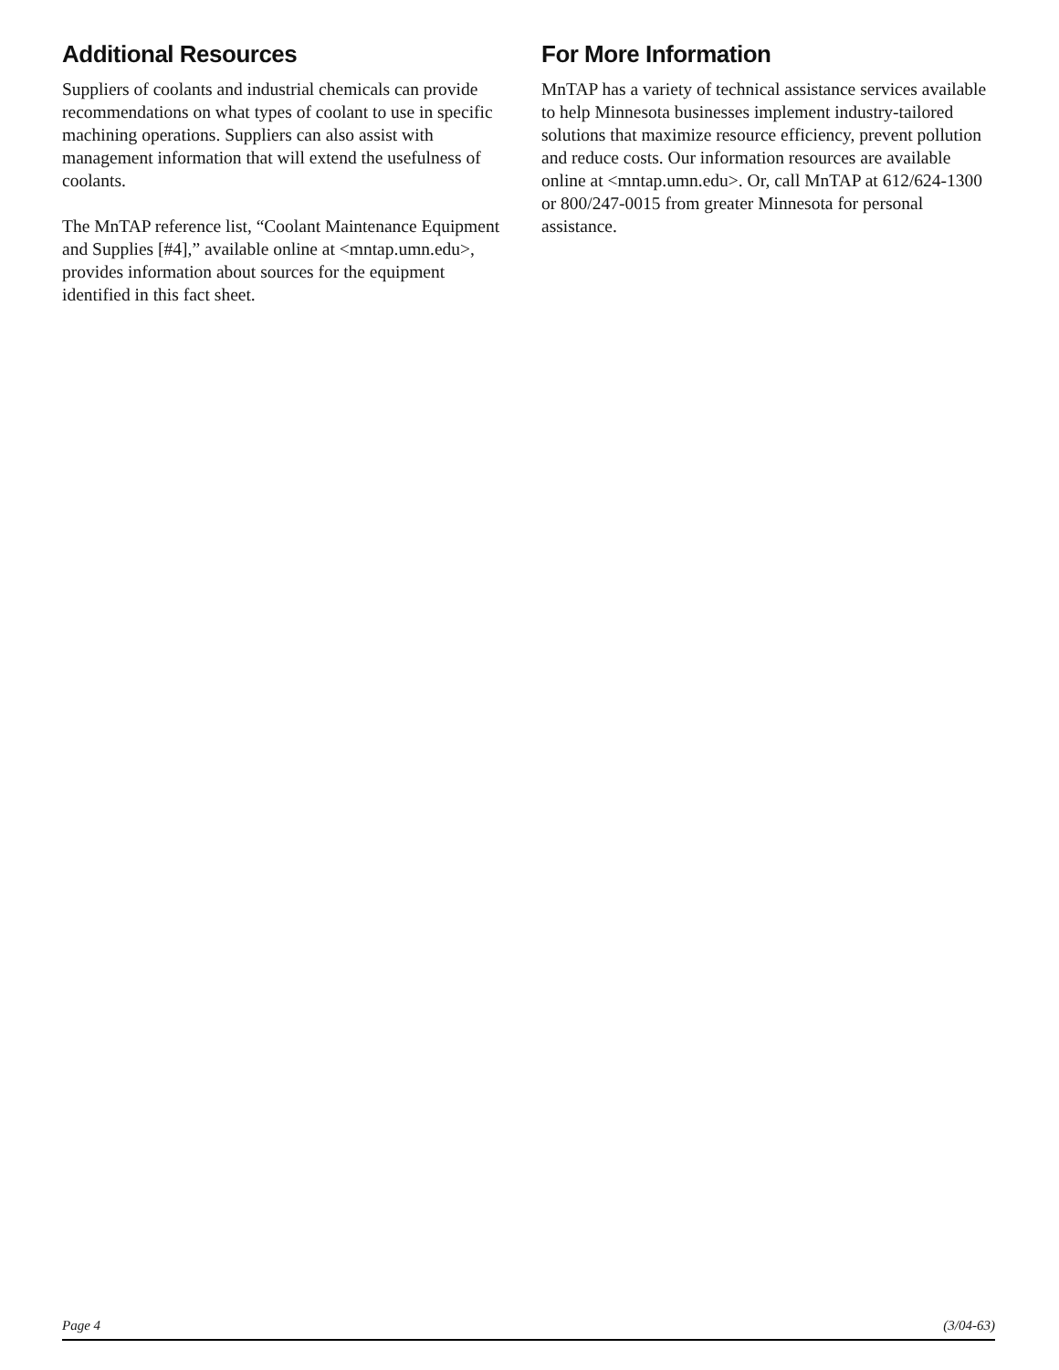Additional Resources
Suppliers of coolants and industrial chemicals can provide recommendations on what types of coolant to use in specific machining operations. Suppliers can also assist with management information that will extend the usefulness of coolants.
The MnTAP reference list, “Coolant Maintenance Equipment and Supplies [#4],” available online at <mntap.umn.edu>, provides information about sources for the equipment identified in this fact sheet.
For More Information
MnTAP has a variety of technical assistance services available to help Minnesota businesses implement industry-tailored solutions that maximize resource efficiency, prevent pollution and reduce costs. Our information resources are available online at <mntap.umn.edu>. Or, call MnTAP at 612/624-1300 or 800/247-0015 from greater Minnesota for personal assistance.
Page 4 (3/04-63)